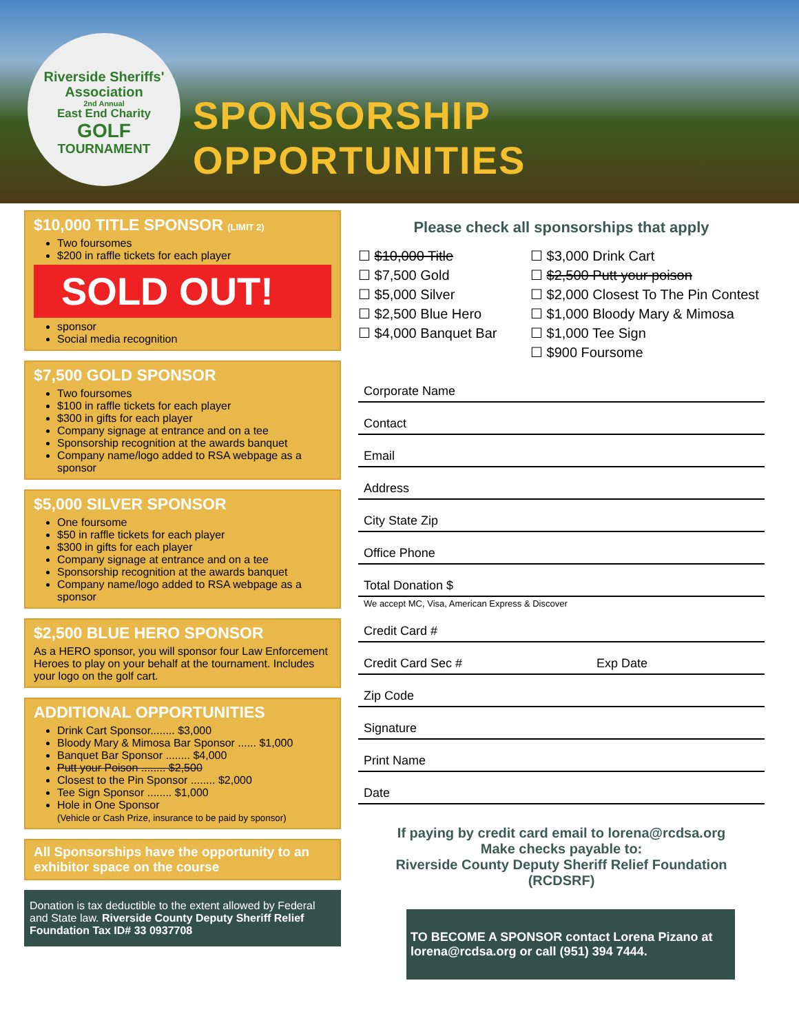Riverside Sheriffs' Association
2nd Annual
East End Charity
GOLF
TOURNAMENT
SPONSORSHIP OPPORTUNITIES
$10,000 TITLE SPONSOR (LIMIT 2)
Two foursomes
$200 in raffle tickets for each player
SOLD OUT!
sponsor
Social media recognition
$7,500 GOLD SPONSOR
Two foursomes
$100 in raffle tickets for each player
$300 in gifts for each player
Company signage at entrance and on a tee
Sponsorship recognition at the awards banquet
Company name/logo added to RSA webpage as a sponsor
$5,000 SILVER SPONSOR
One foursome
$50 in raffle tickets for each player
$300 in gifts for each player
Company signage at entrance and on a tee
Sponsorship recognition at the awards banquet
Company name/logo added to RSA webpage as a sponsor
$2,500 BLUE HERO SPONSOR
As a HERO sponsor, you will sponsor four Law Enforcement Heroes to play on your behalf at the tournament. Includes your logo on the golf cart.
ADDITIONAL OPPORTUNITIES
Drink Cart Sponsor........ $3,000
Bloody Mary & Mimosa Bar Sponsor ...... $1,000
Banquet Bar Sponsor ........ $4,000
Putt your Poison ........ $2,500
Closest to the Pin Sponsor ........ $2,000
Tee Sign Sponsor ........ $1,000
Hole in One Sponsor
(Vehicle or Cash Prize, insurance to be paid by sponsor)
All Sponsorships have the opportunity to an exhibitor space on the course
Donation is tax deductible to the extent allowed by Federal and State law. Riverside County Deputy Sheriff Relief Foundation Tax ID# 33 0937708
Please check all sponsorships that apply
☐ $10,000 Title
☐ $7,500 Gold
☐ $5,000 Silver
☐ $2,500 Blue Hero
☐ $4,000 Banquet Bar
☐ $3,000 Drink Cart
☐ $2,500 Putt your poison
☐ $2,000 Closest To The Pin Contest
☐ $1,000 Bloody Mary & Mimosa
☐ $1,000 Tee Sign
☐ $900 Foursome
Corporate Name
Contact
Email
Address
City State Zip
Office Phone
Total Donation $
We accept MC, Visa, American Express & Discover
Credit Card #
Credit Card Sec # Exp Date
Zip Code
Signature
Print Name
Date
If paying by credit card email to lorena@rcdsa.org
Make checks payable to:
Riverside County Deputy Sheriff Relief Foundation
(RCDSRF)
TO BECOME A SPONSOR contact Lorena Pizano at lorena@rcdsa.org or call (951) 394 7444.